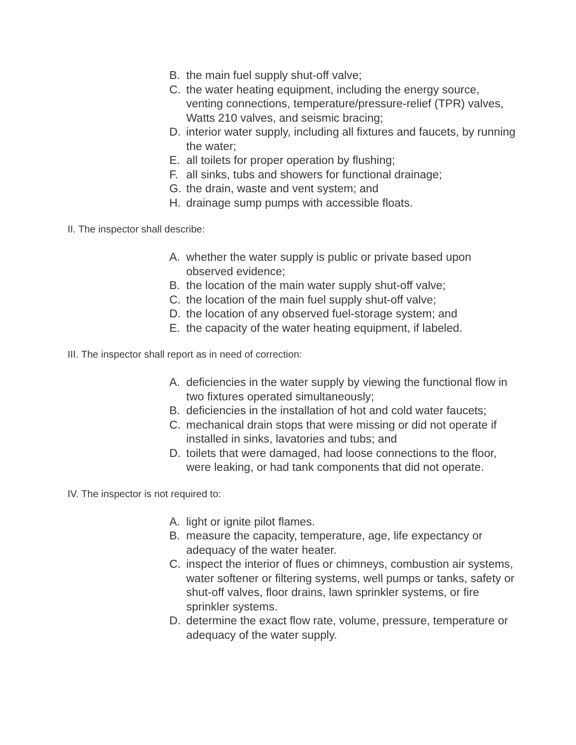B. the main fuel supply shut-off valve;
C. the water heating equipment, including the energy source, venting connections, temperature/pressure-relief (TPR) valves, Watts 210 valves, and seismic bracing;
D. interior water supply, including all fixtures and faucets, by running the water;
E. all toilets for proper operation by flushing;
F. all sinks, tubs and showers for functional drainage;
G. the drain, waste and vent system; and
H. drainage sump pumps with accessible floats.
II. The inspector shall describe:
A. whether the water supply is public or private based upon observed evidence;
B. the location of the main water supply shut-off valve;
C. the location of the main fuel supply shut-off valve;
D. the location of any observed fuel-storage system; and
E. the capacity of the water heating equipment, if labeled.
III. The inspector shall report as in need of correction:
A. deficiencies in the water supply by viewing the functional flow in two fixtures operated simultaneously;
B. deficiencies in the installation of hot and cold water faucets;
C. mechanical drain stops that were missing or did not operate if installed in sinks, lavatories and tubs; and
D. toilets that were damaged, had loose connections to the floor, were leaking, or had tank components that did not operate.
IV. The inspector is not required to:
A. light or ignite pilot flames.
B. measure the capacity, temperature, age, life expectancy or adequacy of the water heater.
C. inspect the interior of flues or chimneys, combustion air systems, water softener or filtering systems, well pumps or tanks, safety or shut-off valves, floor drains, lawn sprinkler systems, or fire sprinkler systems.
D. determine the exact flow rate, volume, pressure, temperature or adequacy of the water supply.